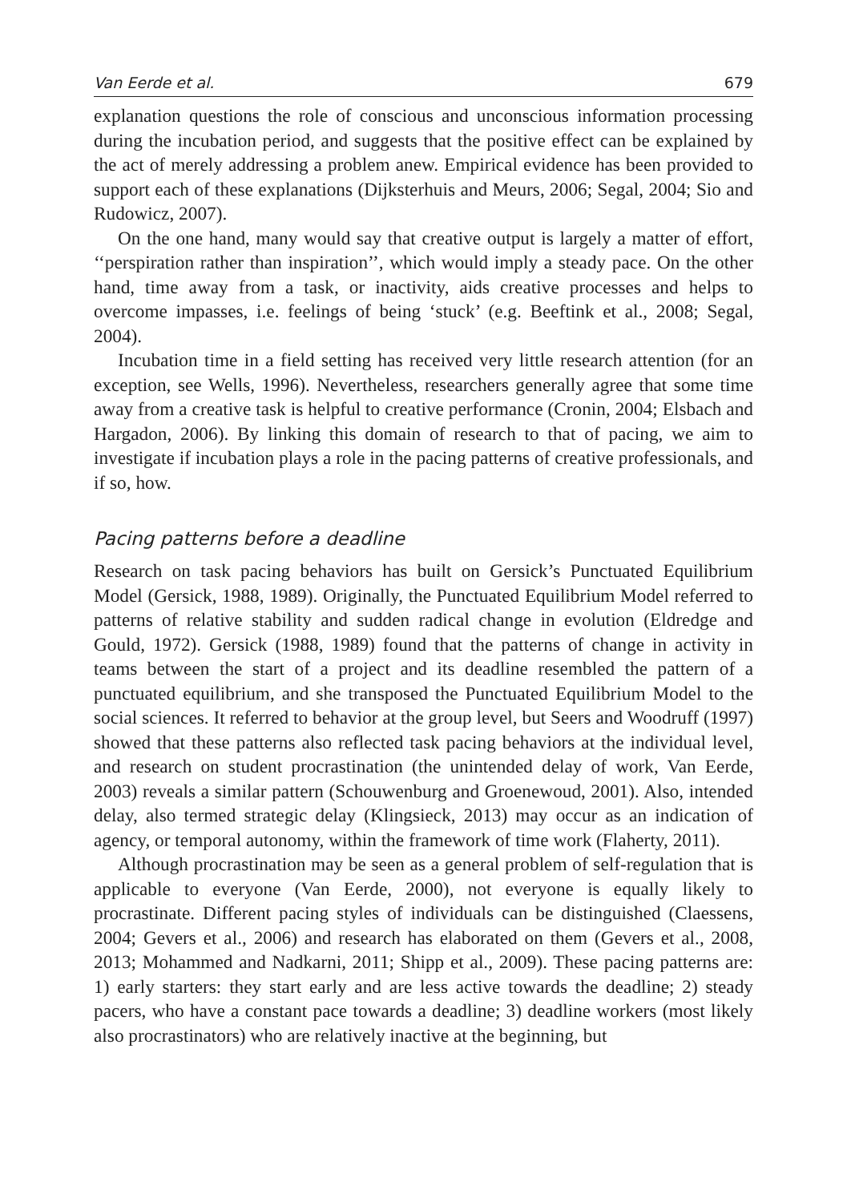Van Eerde et al. 679
explanation questions the role of conscious and unconscious information processing during the incubation period, and suggests that the positive effect can be explained by the act of merely addressing a problem anew. Empirical evidence has been provided to support each of these explanations (Dijksterhuis and Meurs, 2006; Segal, 2004; Sio and Rudowicz, 2007).
On the one hand, many would say that creative output is largely a matter of effort, ‘‘perspiration rather than inspiration’’, which would imply a steady pace. On the other hand, time away from a task, or inactivity, aids creative processes and helps to overcome impasses, i.e. feelings of being ‘stuck’ (e.g. Beeftink et al., 2008; Segal, 2004).
Incubation time in a field setting has received very little research attention (for an exception, see Wells, 1996). Nevertheless, researchers generally agree that some time away from a creative task is helpful to creative performance (Cronin, 2004; Elsbach and Hargadon, 2006). By linking this domain of research to that of pacing, we aim to investigate if incubation plays a role in the pacing patterns of creative professionals, and if so, how.
Pacing patterns before a deadline
Research on task pacing behaviors has built on Gersick’s Punctuated Equilibrium Model (Gersick, 1988, 1989). Originally, the Punctuated Equilibrium Model referred to patterns of relative stability and sudden radical change in evolution (Eldredge and Gould, 1972). Gersick (1988, 1989) found that the patterns of change in activity in teams between the start of a project and its deadline resembled the pattern of a punctuated equilibrium, and she transposed the Punctuated Equilibrium Model to the social sciences. It referred to behavior at the group level, but Seers and Woodruff (1997) showed that these patterns also reflected task pacing behaviors at the individual level, and research on student procrastination (the unintended delay of work, Van Eerde, 2003) reveals a similar pattern (Schouwenburg and Groenewoud, 2001). Also, intended delay, also termed strategic delay (Klingsieck, 2013) may occur as an indication of agency, or temporal autonomy, within the framework of time work (Flaherty, 2011).
Although procrastination may be seen as a general problem of self-regulation that is applicable to everyone (Van Eerde, 2000), not everyone is equally likely to procrastinate. Different pacing styles of individuals can be distinguished (Claessens, 2004; Gevers et al., 2006) and research has elaborated on them (Gevers et al., 2008, 2013; Mohammed and Nadkarni, 2011; Shipp et al., 2009). These pacing patterns are: 1) early starters: they start early and are less active towards the deadline; 2) steady pacers, who have a constant pace towards a deadline; 3) deadline workers (most likely also procrastinators) who are relatively inactive at the beginning, but